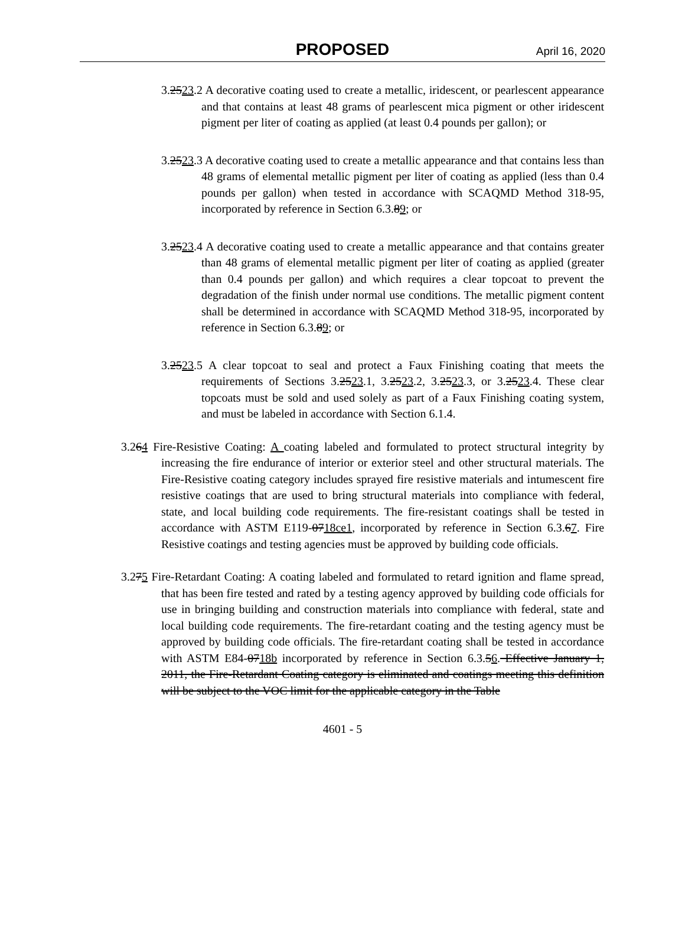PROPOSED April 16, 2020
3.2523.2 A decorative coating used to create a metallic, iridescent, or pearlescent appearance and that contains at least 48 grams of pearlescent mica pigment or other iridescent pigment per liter of coating as applied (at least 0.4 pounds per gallon); or
3.2523.3 A decorative coating used to create a metallic appearance and that contains less than 48 grams of elemental metallic pigment per liter of coating as applied (less than 0.4 pounds per gallon) when tested in accordance with SCAQMD Method 318-95, incorporated by reference in Section 6.3.89; or
3.2523.4 A decorative coating used to create a metallic appearance and that contains greater than 48 grams of elemental metallic pigment per liter of coating as applied (greater than 0.4 pounds per gallon) and which requires a clear topcoat to prevent the degradation of the finish under normal use conditions. The metallic pigment content shall be determined in accordance with SCAQMD Method 318-95, incorporated by reference in Section 6.3.89; or
3.2523.5 A clear topcoat to seal and protect a Faux Finishing coating that meets the requirements of Sections 3.2523.1, 3.2523.2, 3.2523.3, or 3.2523.4. These clear topcoats must be sold and used solely as part of a Faux Finishing coating system, and must be labeled in accordance with Section 6.1.4.
3.264 Fire-Resistive Coating: A coating labeled and formulated to protect structural integrity by increasing the fire endurance of interior or exterior steel and other structural materials. The Fire-Resistive coating category includes sprayed fire resistive materials and intumescent fire resistive coatings that are used to bring structural materials into compliance with federal, state, and local building code requirements. The fire-resistant coatings shall be tested in accordance with ASTM E119-0718ce1, incorporated by reference in Section 6.3.67. Fire Resistive coatings and testing agencies must be approved by building code officials.
3.275 Fire-Retardant Coating: A coating labeled and formulated to retard ignition and flame spread, that has been fire tested and rated by a testing agency approved by building code officials for use in bringing building and construction materials into compliance with federal, state and local building code requirements. The fire-retardant coating and the testing agency must be approved by building code officials. The fire-retardant coating shall be tested in accordance with ASTM E84-0718b incorporated by reference in Section 6.3.56. Effective January 1, 2011, the Fire-Retardant Coating category is eliminated and coatings meeting this definition will be subject to the VOC limit for the applicable category in the Table
4601 - 5